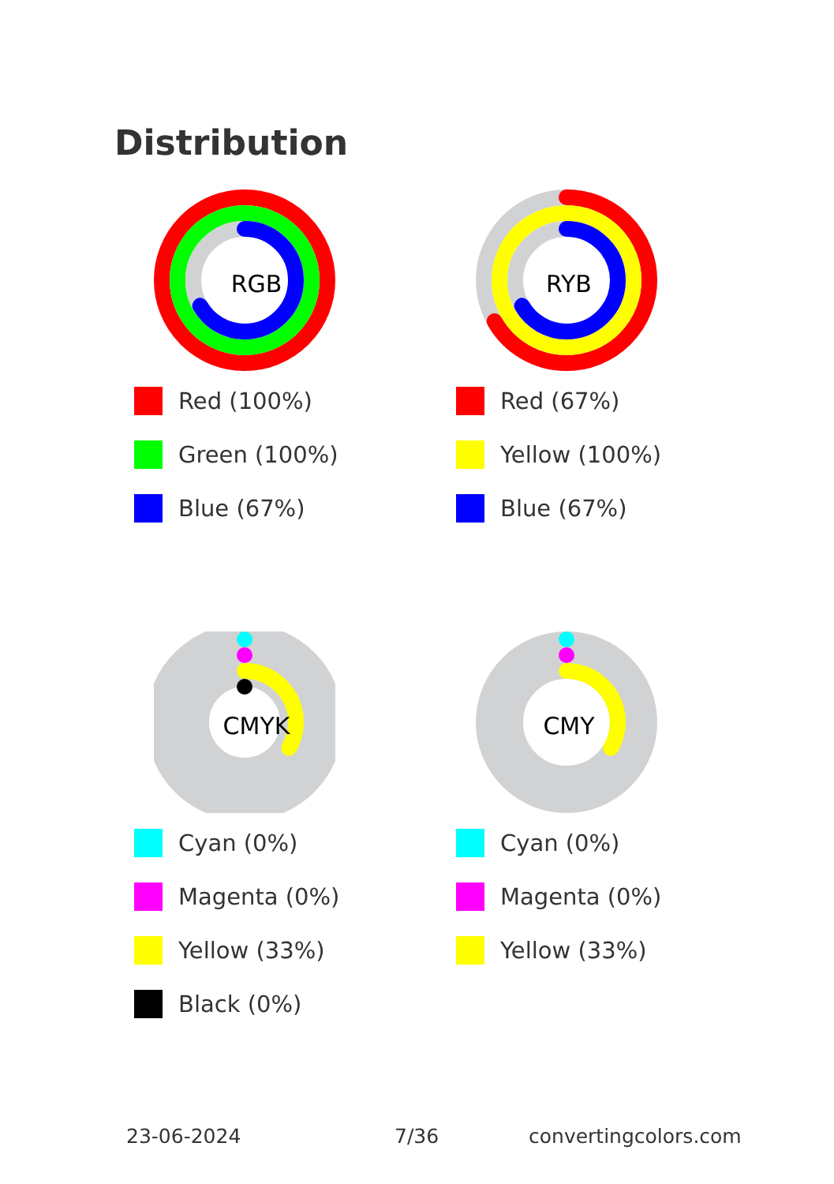Distribution
RGB
Red (100%)
Green (100%)
Blue (67%)
RYB
Red (67%)
Yellow (100%)
Blue (67%)
CMYK
Cyan (0%)
Magenta (0%)
Yellow (33%)
Black (0%)
CMY
Cyan (0%)
Magenta (0%)
Yellow (33%)
23-06-2024 7/36 convertingcolors.com